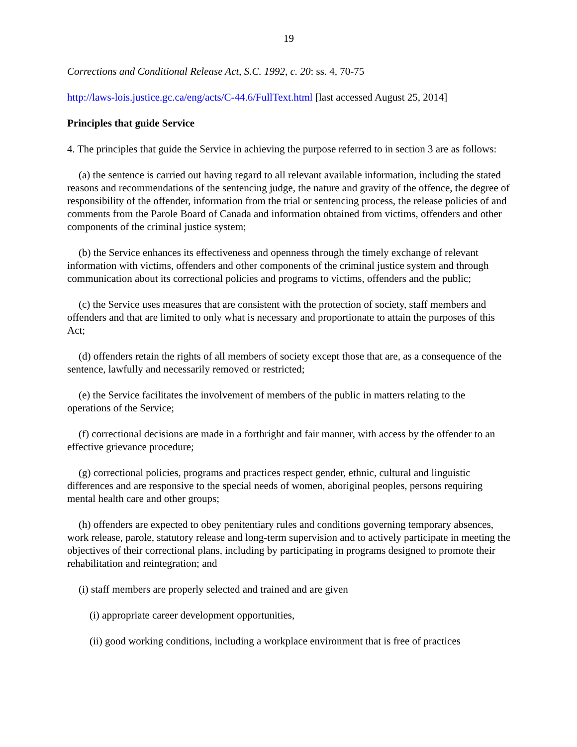19
Corrections and Conditional Release Act, S.C. 1992, c. 20: ss. 4, 70-75
http://laws-lois.justice.gc.ca/eng/acts/C-44.6/FullText.html [last accessed August 25, 2014]
Principles that guide Service
4. The principles that guide the Service in achieving the purpose referred to in section 3 are as follows:
(a) the sentence is carried out having regard to all relevant available information, including the stated reasons and recommendations of the sentencing judge, the nature and gravity of the offence, the degree of responsibility of the offender, information from the trial or sentencing process, the release policies of and comments from the Parole Board of Canada and information obtained from victims, offenders and other components of the criminal justice system;
(b) the Service enhances its effectiveness and openness through the timely exchange of relevant information with victims, offenders and other components of the criminal justice system and through communication about its correctional policies and programs to victims, offenders and the public;
(c) the Service uses measures that are consistent with the protection of society, staff members and offenders and that are limited to only what is necessary and proportionate to attain the purposes of this Act;
(d) offenders retain the rights of all members of society except those that are, as a consequence of the sentence, lawfully and necessarily removed or restricted;
(e) the Service facilitates the involvement of members of the public in matters relating to the operations of the Service;
(f) correctional decisions are made in a forthright and fair manner, with access by the offender to an effective grievance procedure;
(g) correctional policies, programs and practices respect gender, ethnic, cultural and linguistic differences and are responsive to the special needs of women, aboriginal peoples, persons requiring mental health care and other groups;
(h) offenders are expected to obey penitentiary rules and conditions governing temporary absences, work release, parole, statutory release and long-term supervision and to actively participate in meeting the objectives of their correctional plans, including by participating in programs designed to promote their rehabilitation and reintegration; and
(i) staff members are properly selected and trained and are given
(i) appropriate career development opportunities,
(ii) good working conditions, including a workplace environment that is free of practices